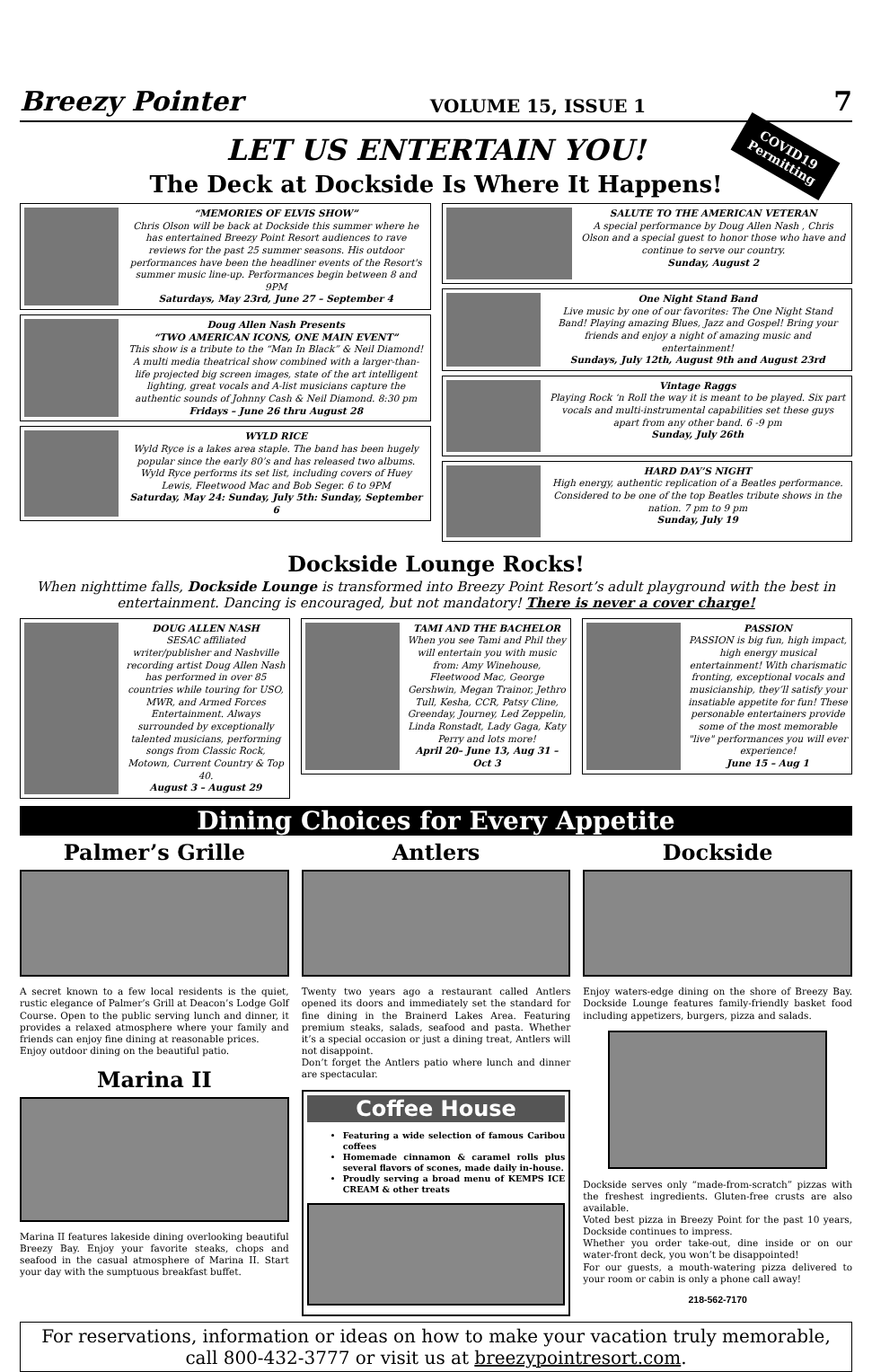Breezy Pointer VOLUME 15, ISSUE 1 7
COVID19
Permitting
LET US ENTERTAIN YOU!
The Deck at Dockside Is Where It Happens!
“MEMORIES OF ELVIS SHOW”
Chris Olson will be back at Dockside this summer where he has entertained Breezy Point Resort audiences to rave reviews for the past 25 summer seasons. His outdoor performances have been the headliner events of the Resort's summer music line-up. Performances begin between 8 and 9PM
Saturdays, May 23rd, June 27 – September 4
Doug Allen Nash Presents
“TWO AMERICAN ICONS, ONE MAIN EVENT”
This show is a tribute to the “Man In Black” & Neil Diamond! A multi media theatrical show combined with a larger-than-life projected big screen images, state of the art intelligent lighting, great vocals and A-list musicians capture the authentic sounds of Johnny Cash & Neil Diamond. 8:30 pm
Fridays – June 26 thru August 28
WYLD RICE
Wyld Ryce is a lakes area staple. The band has been hugely popular since the early 80’s and has released two albums. Wyld Ryce performs its set list, including covers of Huey Lewis, Fleetwood Mac and Bob Seger. 6 to 9PM
Saturday, May 24: Sunday, July 5th: Sunday, September 6
SALUTE TO THE AMERICAN VETERAN
A special performance by Doug Allen Nash , Chris Olson and a special guest to honor those who have and continue to serve our country.
Sunday, August 2
One Night Stand Band
Live music by one of our favorites: The One Night Stand Band! Playing amazing Blues, Jazz and Gospel! Bring your friends and enjoy a night of amazing music and entertainment!
Sundays, July 12th, August 9th and August 23rd
Vintage Raggs
Playing Rock ‘n Roll the way it is meant to be played. Six part vocals and multi-instrumental capabilities set these guys apart from any other band. 6 -9 pm
Sunday, July 26th
HARD DAY’S NIGHT
High energy, authentic replication of a Beatles performance. Considered to be one of the top Beatles tribute shows in the nation. 7 pm to 9 pm
Sunday, July 19
Dockside Lounge Rocks!
When nighttime falls, Dockside Lounge is transformed into Breezy Point Resort’s adult playground with the best in entertainment. Dancing is encouraged, but not mandatory! There is never a cover charge!
DOUG ALLEN NASH
SESAC affiliated writer/publisher and Nashville recording artist Doug Allen Nash has performed in over 85 countries while touring for USO, MWR, and Armed Forces Entertainment. Always surrounded by exceptionally talented musicians, performing songs from Classic Rock, Motown, Current Country & Top 40.
August 3 – August 29
TAMI AND THE BACHELOR
When you see Tami and Phil they will entertain you with music from: Amy Winehouse, Fleetwood Mac, George Gershwin, Megan Trainor, Jethro Tull, Kesha, CCR, Patsy Cline, Greenday, Journey, Led Zeppelin, Linda Ronstadt, Lady Gaga, Katy Perry and lots more!
April 20– June 13, Aug 31 – Oct 3
PASSION
PASSION is big fun, high impact, high energy musical entertainment! With charismatic fronting, exceptional vocals and musicianship, they’ll satisfy your insatiable appetite for fun! These personable entertainers provide some of the most memorable "live" performances you will ever experience!
June 15 – Aug 1
Dining Choices for Every Appetite
Palmer’s Grille
A secret known to a few local residents is the quiet, rustic elegance of Palmer’s Grill at Deacon’s Lodge Golf Course. Open to the public serving lunch and dinner, it provides a relaxed atmosphere where your family and friends can enjoy fine dining at reasonable prices.
Enjoy outdoor dining on the beautiful patio.
Marina II
Marina II features lakeside dining overlooking beautiful Breezy Bay. Enjoy your favorite steaks, chops and seafood in the casual atmosphere of Marina II. Start your day with the sumptuous breakfast buffet.
Antlers
Twenty two years ago a restaurant called Antlers opened its doors and immediately set the standard for fine dining in the Brainerd Lakes Area. Featuring premium steaks, salads, seafood and pasta. Whether it’s a special occasion or just a dining treat, Antlers will not disappoint.
Don’t forget the Antlers patio where lunch and dinner are spectacular.
Coffee House
Featuring a wide selection of famous Caribou coffees
Homemade cinnamon & caramel rolls plus several flavors of scones, made daily in-house.
Proudly serving a broad menu of KEMPS ICE CREAM & other treats
Dockside
Enjoy waters-edge dining on the shore of Breezy Bay. Dockside Lounge features family-friendly basket food including appetizers, burgers, pizza and salads.
Dockside serves only “made-from-scratch” pizzas with the freshest ingredients. Gluten-free crusts are also available.
Voted best pizza in Breezy Point for the past 10 years, Dockside continues to impress.
Whether you order take-out, dine inside or on our water-front deck, you won’t be disappointed!
For our guests, a mouth-watering pizza delivered to your room or cabin is only a phone call away!
218-562-7170
For reservations, information or ideas on how to make your vacation truly memorable, call 800-432-3777 or visit us at breezypointresort.com.